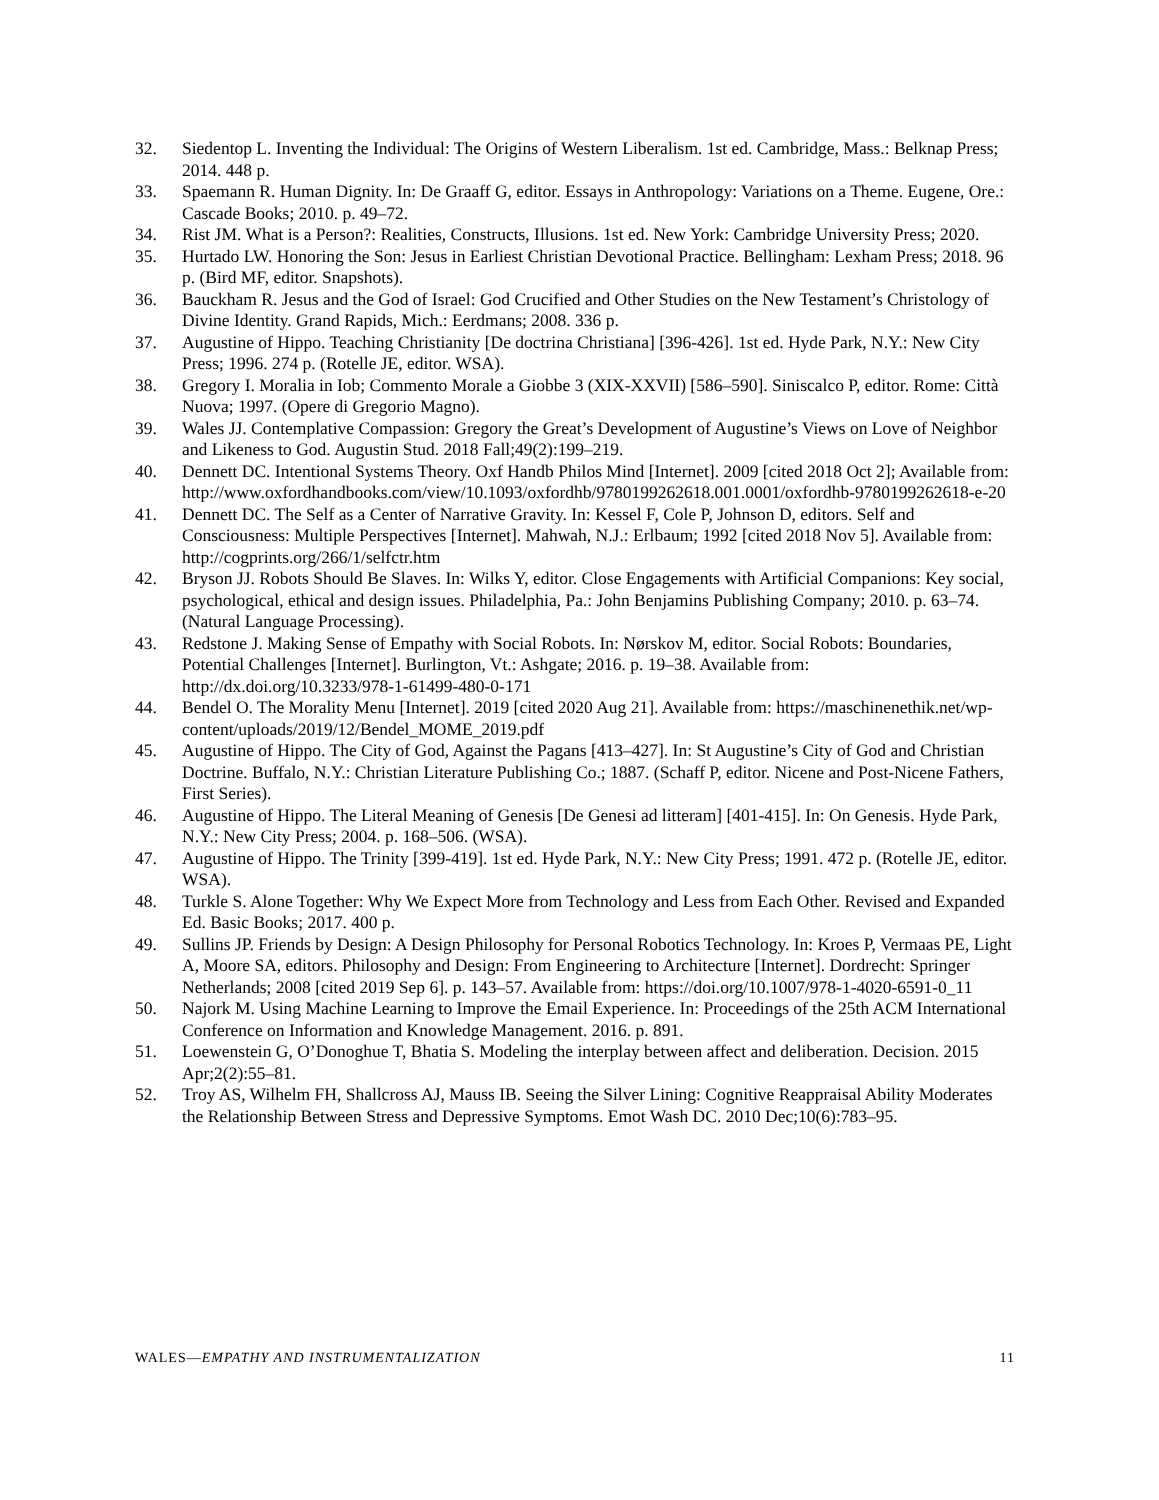32. Siedentop L. Inventing the Individual: The Origins of Western Liberalism. 1st ed. Cambridge, Mass.: Belknap Press; 2014. 448 p.
33. Spaemann R. Human Dignity. In: De Graaff G, editor. Essays in Anthropology: Variations on a Theme. Eugene, Ore.: Cascade Books; 2010. p. 49–72.
34. Rist JM. What is a Person?: Realities, Constructs, Illusions. 1st ed. New York: Cambridge University Press; 2020.
35. Hurtado LW. Honoring the Son: Jesus in Earliest Christian Devotional Practice. Bellingham: Lexham Press; 2018. 96 p. (Bird MF, editor. Snapshots).
36. Bauckham R. Jesus and the God of Israel: God Crucified and Other Studies on the New Testament’s Christology of Divine Identity. Grand Rapids, Mich.: Eerdmans; 2008. 336 p.
37. Augustine of Hippo. Teaching Christianity [De doctrina Christiana] [396-426]. 1st ed. Hyde Park, N.Y.: New City Press; 1996. 274 p. (Rotelle JE, editor. WSA).
38. Gregory I. Moralia in Iob; Commento Morale a Giobbe 3 (XIX-XXVII) [586–590]. Siniscalco P, editor. Rome: Città Nuova; 1997. (Opere di Gregorio Magno).
39. Wales JJ. Contemplative Compassion: Gregory the Great’s Development of Augustine’s Views on Love of Neighbor and Likeness to God. Augustin Stud. 2018 Fall;49(2):199–219.
40. Dennett DC. Intentional Systems Theory. Oxf Handb Philos Mind [Internet]. 2009 [cited 2018 Oct 2]; Available from:
http://www.oxfordhandbooks.com/view/10.1093/oxfordhb/9780199262618.001.0001/oxfordhb-9780199262618-e-20
41. Dennett DC. The Self as a Center of Narrative Gravity. In: Kessel F, Cole P, Johnson D, editors. Self and Consciousness: Multiple Perspectives [Internet]. Mahwah, N.J.: Erlbaum; 1992 [cited 2018 Nov 5]. Available from: http://cogprints.org/266/1/selfctr.htm
42. Bryson JJ. Robots Should Be Slaves. In: Wilks Y, editor. Close Engagements with Artificial Companions: Key social, psychological, ethical and design issues. Philadelphia, Pa.: John Benjamins Publishing Company; 2010. p. 63–74. (Natural Language Processing).
43. Redstone J. Making Sense of Empathy with Social Robots. In: Nørskov M, editor. Social Robots: Boundaries, Potential Challenges [Internet]. Burlington, Vt.: Ashgate; 2016. p. 19–38. Available from: http://dx.doi.org/10.3233/978-1-61499-480-0-171
44. Bendel O. The Morality Menu [Internet]. 2019 [cited 2020 Aug 21]. Available from: https://maschinenethik.net/wp-content/uploads/2019/12/Bendel_MOME_2019.pdf
45. Augustine of Hippo. The City of God, Against the Pagans [413–427]. In: St Augustine’s City of God and Christian Doctrine. Buffalo, N.Y.: Christian Literature Publishing Co.; 1887. (Schaff P, editor. Nicene and Post-Nicene Fathers, First Series).
46. Augustine of Hippo. The Literal Meaning of Genesis [De Genesi ad litteram] [401-415]. In: On Genesis. Hyde Park, N.Y.: New City Press; 2004. p. 168–506. (WSA).
47. Augustine of Hippo. The Trinity [399-419]. 1st ed. Hyde Park, N.Y.: New City Press; 1991. 472 p. (Rotelle JE, editor. WSA).
48. Turkle S. Alone Together: Why We Expect More from Technology and Less from Each Other. Revised and Expanded Ed. Basic Books; 2017. 400 p.
49. Sullins JP. Friends by Design: A Design Philosophy for Personal Robotics Technology. In: Kroes P, Vermaas PE, Light A, Moore SA, editors. Philosophy and Design: From Engineering to Architecture [Internet]. Dordrecht: Springer Netherlands; 2008 [cited 2019 Sep 6]. p. 143–57. Available from: https://doi.org/10.1007/978-1-4020-6591-0_11
50. Najork M. Using Machine Learning to Improve the Email Experience. In: Proceedings of the 25th ACM International Conference on Information and Knowledge Management. 2016. p. 891.
51. Loewenstein G, O’Donoghue T, Bhatia S. Modeling the interplay between affect and deliberation. Decision. 2015 Apr;2(2):55–81.
52. Troy AS, Wilhelm FH, Shallcross AJ, Mauss IB. Seeing the Silver Lining: Cognitive Reappraisal Ability Moderates the Relationship Between Stress and Depressive Symptoms. Emot Wash DC. 2010 Dec;10(6):783–95.
WALES—EMPATHY AND INSTRUMENTALIZATION 11